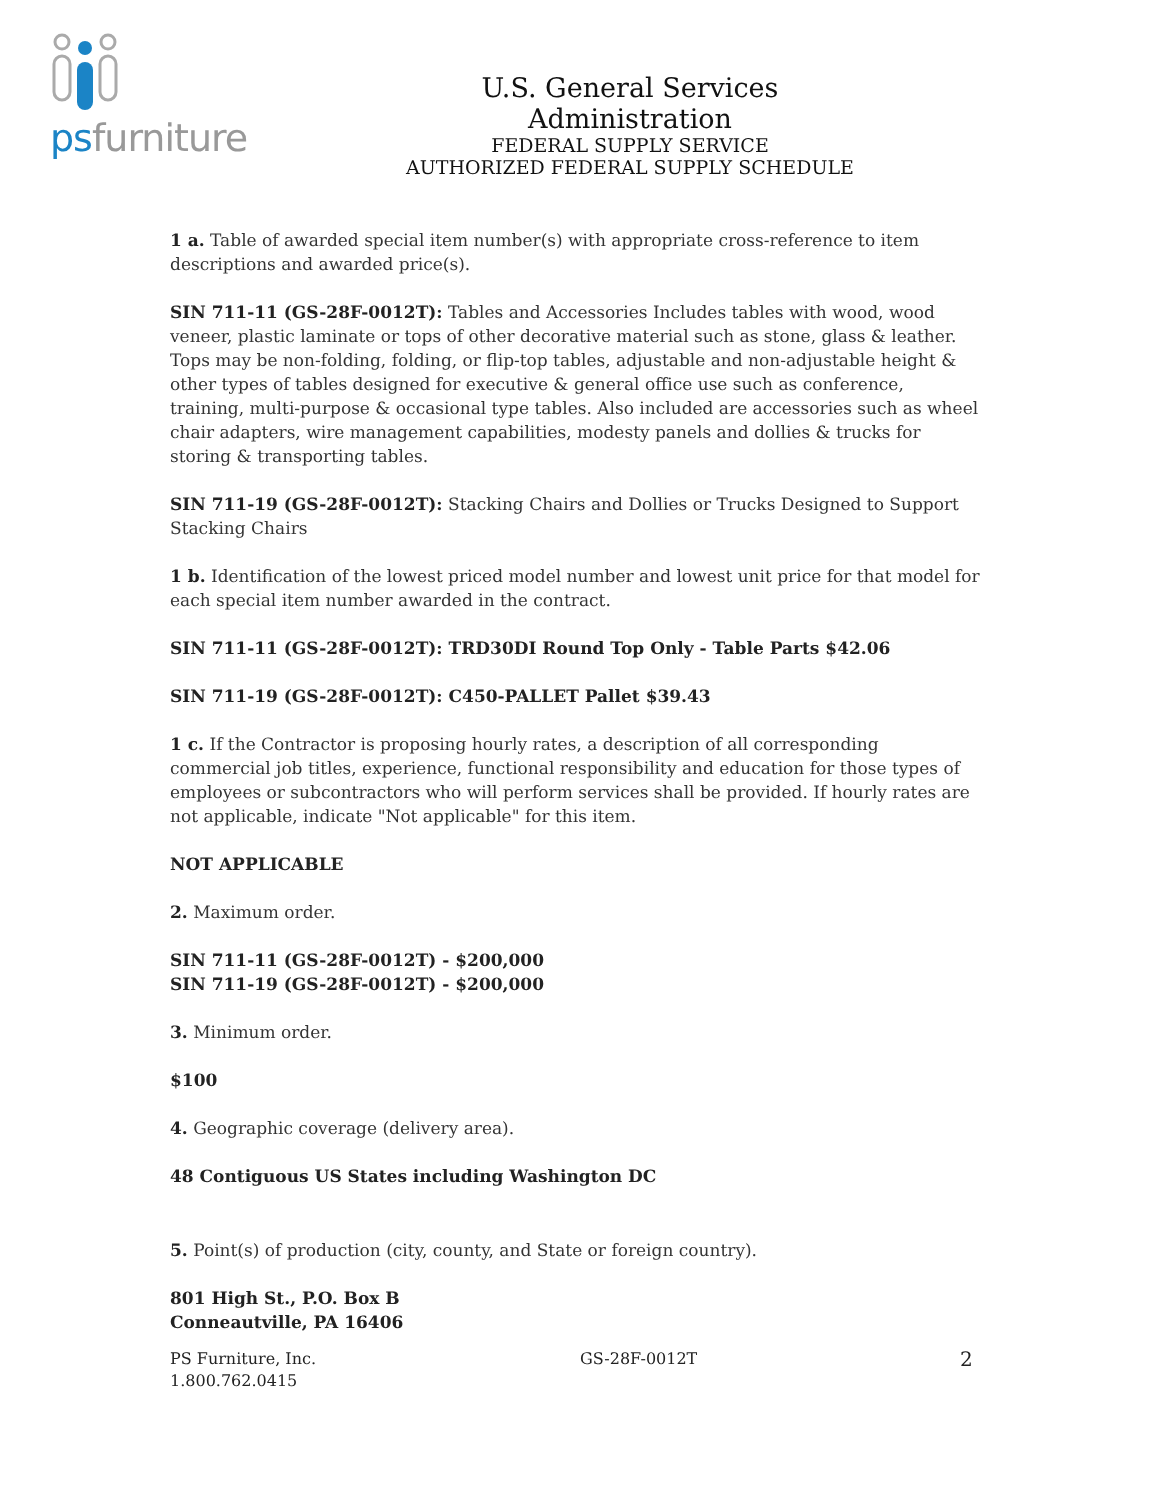psfurniture
U.S. General Services Administration
FEDERAL SUPPLY SERVICE
AUTHORIZED FEDERAL SUPPLY SCHEDULE
1 a. Table of awarded special item number(s) with appropriate cross-reference to item descriptions and awarded price(s).
SIN 711-11 (GS-28F-0012T): Tables and Accessories Includes tables with wood, wood veneer, plastic laminate or tops of other decorative material such as stone, glass & leather. Tops may be non-folding, folding, or flip-top tables, adjustable and non-adjustable height & other types of tables designed for executive & general office use such as conference, training, multi-purpose & occasional type tables. Also included are accessories such as wheel chair adapters, wire management capabilities, modesty panels and dollies & trucks for storing & transporting tables.
SIN 711-19 (GS-28F-0012T): Stacking Chairs and Dollies or Trucks Designed to Support Stacking Chairs
1 b. Identification of the lowest priced model number and lowest unit price for that model for each special item number awarded in the contract.
SIN 711-11 (GS-28F-0012T): TRD30DI Round Top Only - Table Parts $42.06
SIN 711-19 (GS-28F-0012T): C450-PALLET Pallet $39.43
1 c. If the Contractor is proposing hourly rates, a description of all corresponding commercial job titles, experience, functional responsibility and education for those types of employees or subcontractors who will perform services shall be provided. If hourly rates are not applicable, indicate "Not applicable" for this item.
NOT APPLICABLE
2. Maximum order.
SIN 711-11 (GS-28F-0012T) - $200,000
SIN 711-19 (GS-28F-0012T) - $200,000
3. Minimum order.
$100
4. Geographic coverage (delivery area).
48 Contiguous US States including Washington DC
5. Point(s) of production (city, county, and State or foreign country).
801 High St., P.O. Box B
Conneautville, PA 16406
PS Furniture, Inc.
1.800.762.0415
GS-28F-0012T
2